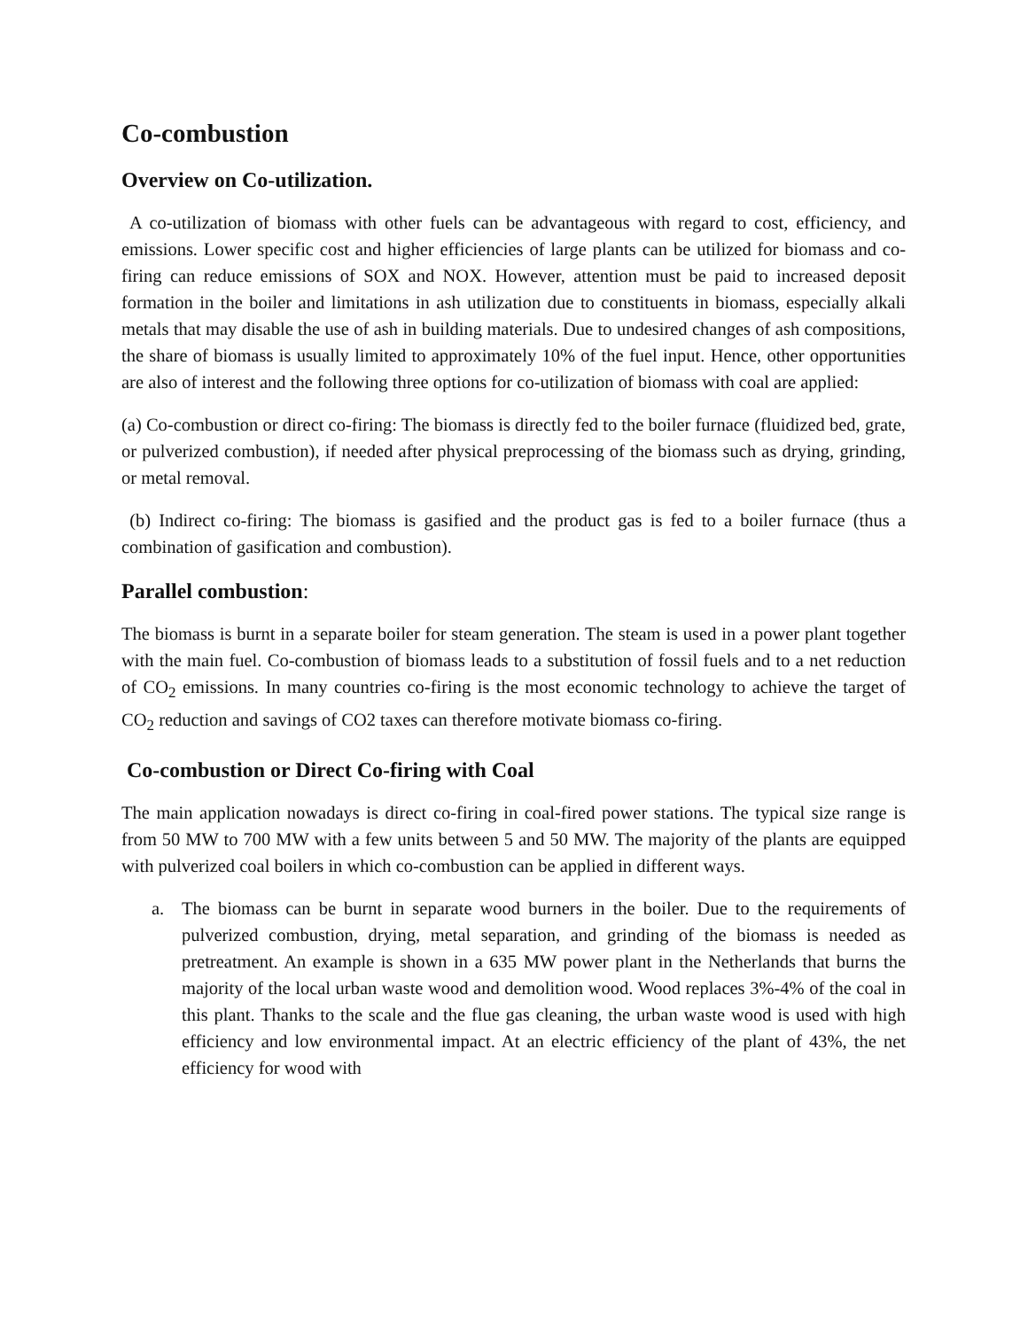Co-combustion
Overview on Co-utilization.
A co-utilization of biomass with other fuels can be advantageous with regard to cost, efficiency, and emissions. Lower specific cost and higher efficiencies of large plants can be utilized for biomass and co-firing can reduce emissions of SOX and NOX. However, attention must be paid to increased deposit formation in the boiler and limitations in ash utilization due to constituents in biomass, especially alkali metals that may disable the use of ash in building materials. Due to undesired changes of ash compositions, the share of biomass is usually limited to approximately 10% of the fuel input. Hence, other opportunities are also of interest and the following three options for co-utilization of biomass with coal are applied:
(a) Co-combustion or direct co-firing: The biomass is directly fed to the boiler furnace (fluidized bed, grate, or pulverized combustion), if needed after physical preprocessing of the biomass such as drying, grinding, or metal removal.
(b) Indirect co-firing: The biomass is gasified and the product gas is fed to a boiler furnace (thus a combination of gasification and combustion).
Parallel combustion:
The biomass is burnt in a separate boiler for steam generation. The steam is used in a power plant together with the main fuel. Co-combustion of biomass leads to a substitution of fossil fuels and to a net reduction of CO<sub>2</sub> emissions. In many countries co-firing is the most economic technology to achieve the target of CO<sub>2</sub> reduction and savings of CO2 taxes can therefore motivate biomass co-firing.
Co-combustion or Direct Co-firing with Coal
The main application nowadays is direct co-firing in coal-fired power stations. The typical size range is from 50 MW to 700 MW with a few units between 5 and 50 MW. The majority of the plants are equipped with pulverized coal boilers in which co-combustion can be applied in different ways.
a. The biomass can be burnt in separate wood burners in the boiler. Due to the requirements of pulverized combustion, drying, metal separation, and grinding of the biomass is needed as pretreatment. An example is shown in a 635 MW power plant in the Netherlands that burns the majority of the local urban waste wood and demolition wood. Wood replaces 3%-4% of the coal in this plant. Thanks to the scale and the flue gas cleaning, the urban waste wood is used with high efficiency and low environmental impact. At an electric efficiency of the plant of 43%, the net efficiency for wood with